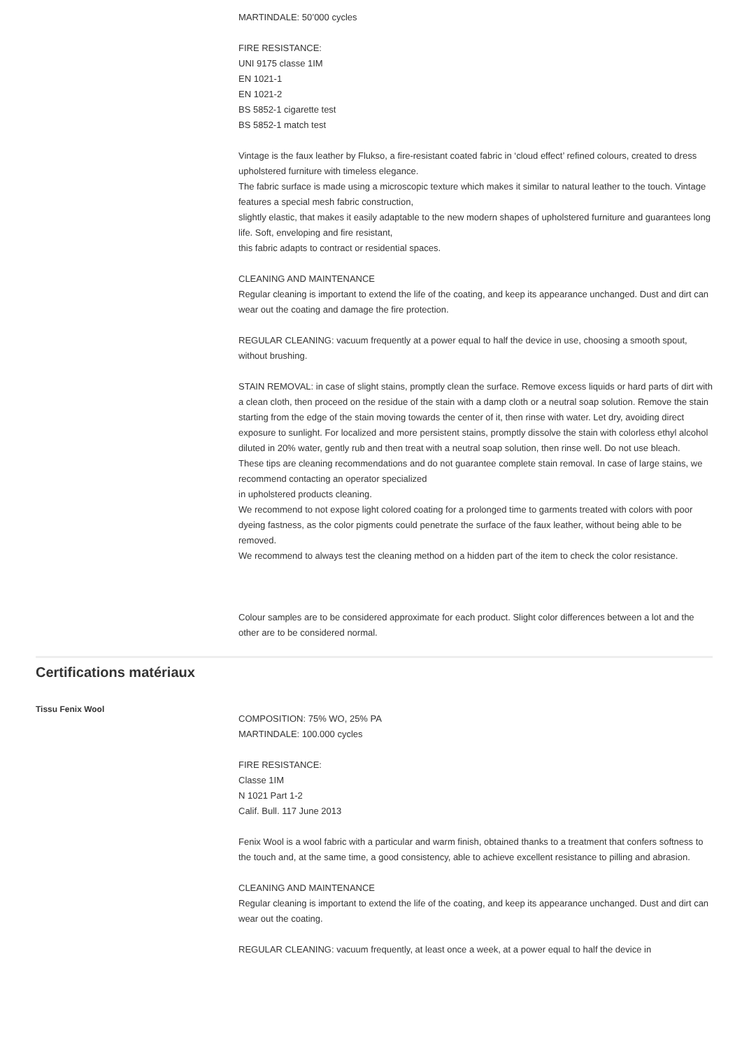MARTINDALE: 50’000 cycles
FIRE RESISTANCE:
UNI 9175 classe 1IM
EN 1021-1
EN 1021-2
BS 5852-1 cigarette test
BS 5852-1 match test
Vintage is the faux leather by Flukso, a fire-resistant coated fabric in ‘cloud effect’ refined colours, created to dress upholstered furniture with timeless elegance.
The fabric surface is made using a microscopic texture which makes it similar to natural leather to the touch. Vintage features a special mesh fabric construction,
slightly elastic, that makes it easily adaptable to the new modern shapes of upholstered furniture and guarantees long life. Soft, enveloping and fire resistant,
this fabric adapts to contract or residential spaces.
CLEANING AND MAINTENANCE
Regular cleaning is important to extend the life of the coating, and keep its appearance unchanged. Dust and dirt can wear out the coating and damage the fire protection.
REGULAR CLEANING: vacuum frequently at a power equal to half the device in use, choosing a smooth spout, without brushing.
STAIN REMOVAL: in case of slight stains, promptly clean the surface. Remove excess liquids or hard parts of dirt with a clean cloth, then proceed on the residue of the stain with a damp cloth or a neutral soap solution. Remove the stain starting from the edge of the stain moving towards the center of it, then rinse with water. Let dry, avoiding direct exposure to sunlight. For localized and more persistent stains, promptly dissolve the stain with colorless ethyl alcohol diluted in 20% water, gently rub and then treat with a neutral soap solution, then rinse well. Do not use bleach.
These tips are cleaning recommendations and do not guarantee complete stain removal. In case of large stains, we recommend contacting an operator specialized
in upholstered products cleaning.
We recommend to not expose light colored coating for a prolonged time to garments treated with colors with poor dyeing fastness, as the color pigments could penetrate the surface of the faux leather, without being able to be removed.
We recommend to always test the cleaning method on a hidden part of the item to check the color resistance.
Colour samples are to be considered approximate for each product. Slight color differences between a lot and the other are to be considered normal.
Certifications matériaux
Tissu Fenix Wool
COMPOSITION: 75% WO, 25% PA
MARTINDALE: 100.000 cycles
FIRE RESISTANCE:
Classe 1IM
N 1021 Part 1-2
Calif. Bull. 117 June 2013
Fenix Wool is a wool fabric with a particular and warm finish, obtained thanks to a treatment that confers softness to the touch and, at the same time, a good consistency, able to achieve excellent resistance to pilling and abrasion.
CLEANING AND MAINTENANCE
Regular cleaning is important to extend the life of the coating, and keep its appearance unchanged. Dust and dirt can wear out the coating.
REGULAR CLEANING: vacuum frequently, at least once a week, at a power equal to half the device in